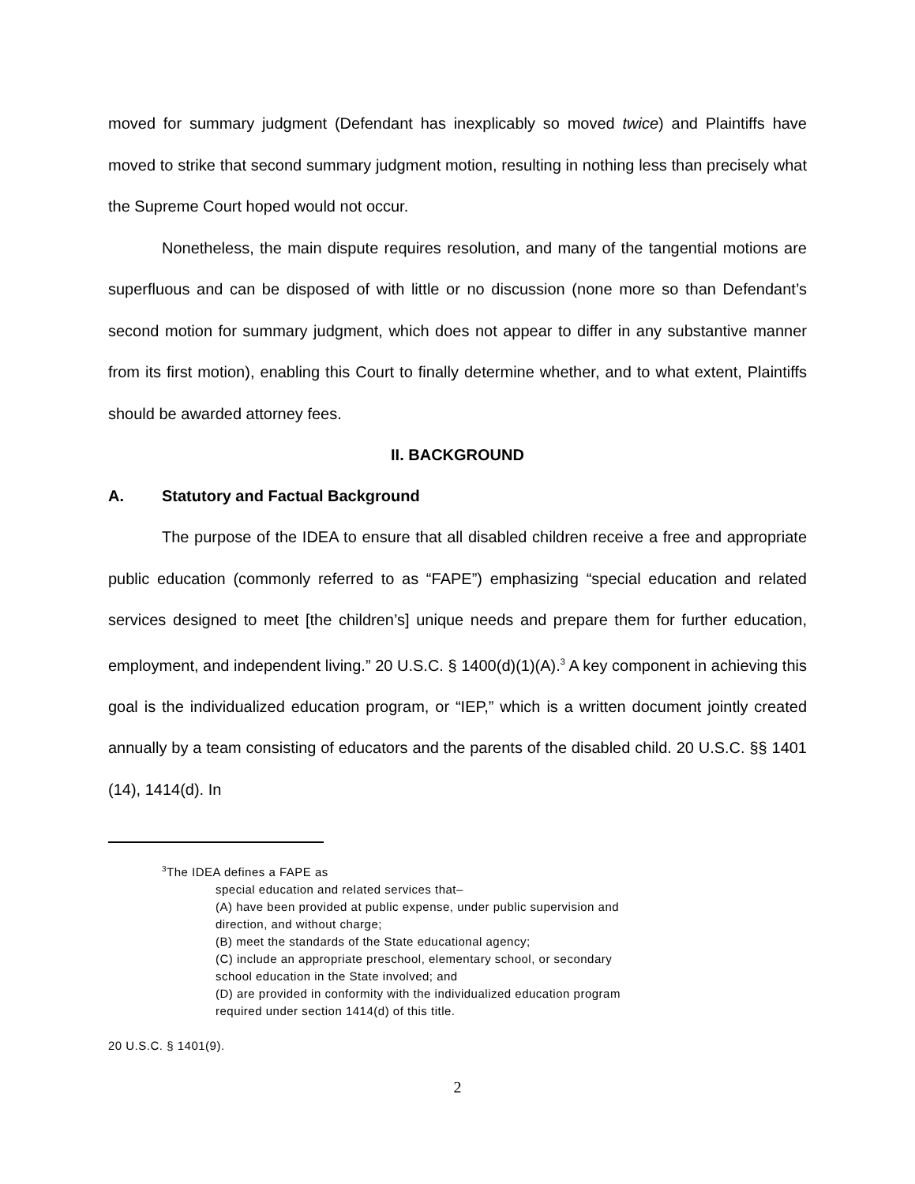moved for summary judgment (Defendant has inexplicably so moved twice) and Plaintiffs have moved to strike that second summary judgment motion, resulting in nothing less than precisely what the Supreme Court hoped would not occur.
Nonetheless, the main dispute requires resolution, and many of the tangential motions are superfluous and can be disposed of with little or no discussion (none more so than Defendant’s second motion for summary judgment, which does not appear to differ in any substantive manner from its first motion), enabling this Court to finally determine whether, and to what extent, Plaintiffs should be awarded attorney fees.
II. BACKGROUND
A. Statutory and Factual Background
The purpose of the IDEA to ensure that all disabled children receive a free and appropriate public education (commonly referred to as “FAPE”) emphasizing “special education and related services designed to meet [the children’s] unique needs and prepare them for further education, employment, and independent living.” 20 U.S.C. § 1400(d)(1)(A).<sup>3</sup> A key component in achieving this goal is the individualized education program, or “IEP,” which is a written document jointly created annually by a team consisting of educators and the parents of the disabled child. 20 U.S.C. §§ 1401 (14), 1414(d). In
<sup>3</sup> The IDEA defines a FAPE as
special education and related services that–
(A) have been provided at public expense, under public supervision and
direction, and without charge;
(B) meet the standards of the State educational agency;
(C) include an appropriate preschool, elementary school, or secondary
school education in the State involved; and
(D) are provided in conformity with the individualized education program
required under section 1414(d) of this title.
20 U.S.C. § 1401(9).
2